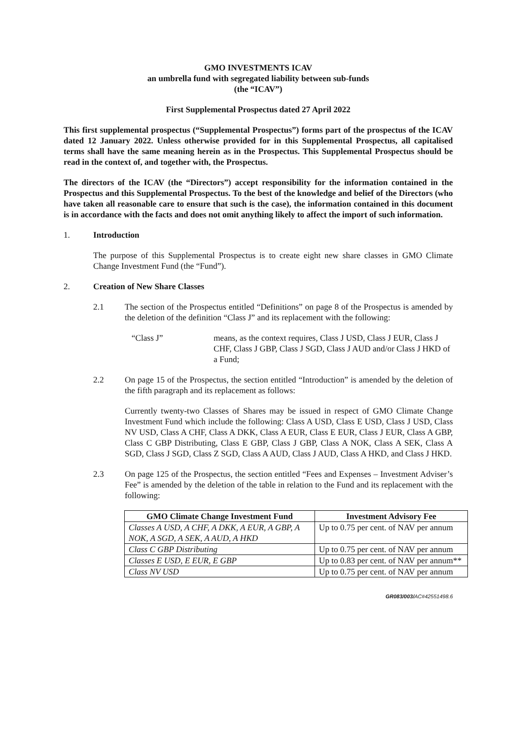GMO INVESTMENTS ICAV
an umbrella fund with segregated liability between sub-funds
(the “ICAV”)
First Supplemental Prospectus dated 27 April 2022
This first supplemental prospectus (“Supplemental Prospectus”) forms part of the prospectus of the ICAV dated 12 January 2022. Unless otherwise provided for in this Supplemental Prospectus, all capitalised terms shall have the same meaning herein as in the Prospectus. This Supplemental Prospectus should be read in the context of, and together with, the Prospectus.
The directors of the ICAV (the “Directors”) accept responsibility for the information contained in the Prospectus and this Supplemental Prospectus. To the best of the knowledge and belief of the Directors (who have taken all reasonable care to ensure that such is the case), the information contained in this document is in accordance with the facts and does not omit anything likely to affect the import of such information.
1. Introduction
The purpose of this Supplemental Prospectus is to create eight new share classes in GMO Climate Change Investment Fund (the “Fund”).
2. Creation of New Share Classes
2.1 The section of the Prospectus entitled “Definitions” on page 8 of the Prospectus is amended by the deletion of the definition “Class J” and its replacement with the following:
“Class J” means, as the context requires, Class J USD, Class J EUR, Class J CHF, Class J GBP, Class J SGD, Class J AUD and/or Class J HKD of a Fund;
2.2 On page 15 of the Prospectus, the section entitled “Introduction” is amended by the deletion of the fifth paragraph and its replacement as follows:
Currently twenty-two Classes of Shares may be issued in respect of GMO Climate Change Investment Fund which include the following: Class A USD, Class E USD, Class J USD, Class NV USD, Class A CHF, Class A DKK, Class A EUR, Class E EUR, Class J EUR, Class A GBP, Class C GBP Distributing, Class E GBP, Class J GBP, Class A NOK, Class A SEK, Class A SGD, Class J SGD, Class Z SGD, Class A AUD, Class J AUD, Class A HKD, and Class J HKD.
2.3 On page 125 of the Prospectus, the section entitled “Fees and Expenses – Investment Adviser’s Fee” is amended by the deletion of the table in relation to the Fund and its replacement with the following:
| GMO Climate Change Investment Fund | Investment Advisory Fee |
| --- | --- |
| Classes A USD, A CHF, A DKK, A EUR, A GBP, A NOK, A SGD, A SEK, A AUD, A HKD | Up to 0.75 per cent. of NAV per annum |
| Class C GBP Distributing | Up to 0.75 per cent. of NAV per annum |
| Classes E USD, E EUR, E GBP | Up to 0.83 per cent. of NAV per annum** |
| Class NV USD | Up to 0.75 per cent. of NAV per annum |
GR083/003/AC#42551498.6